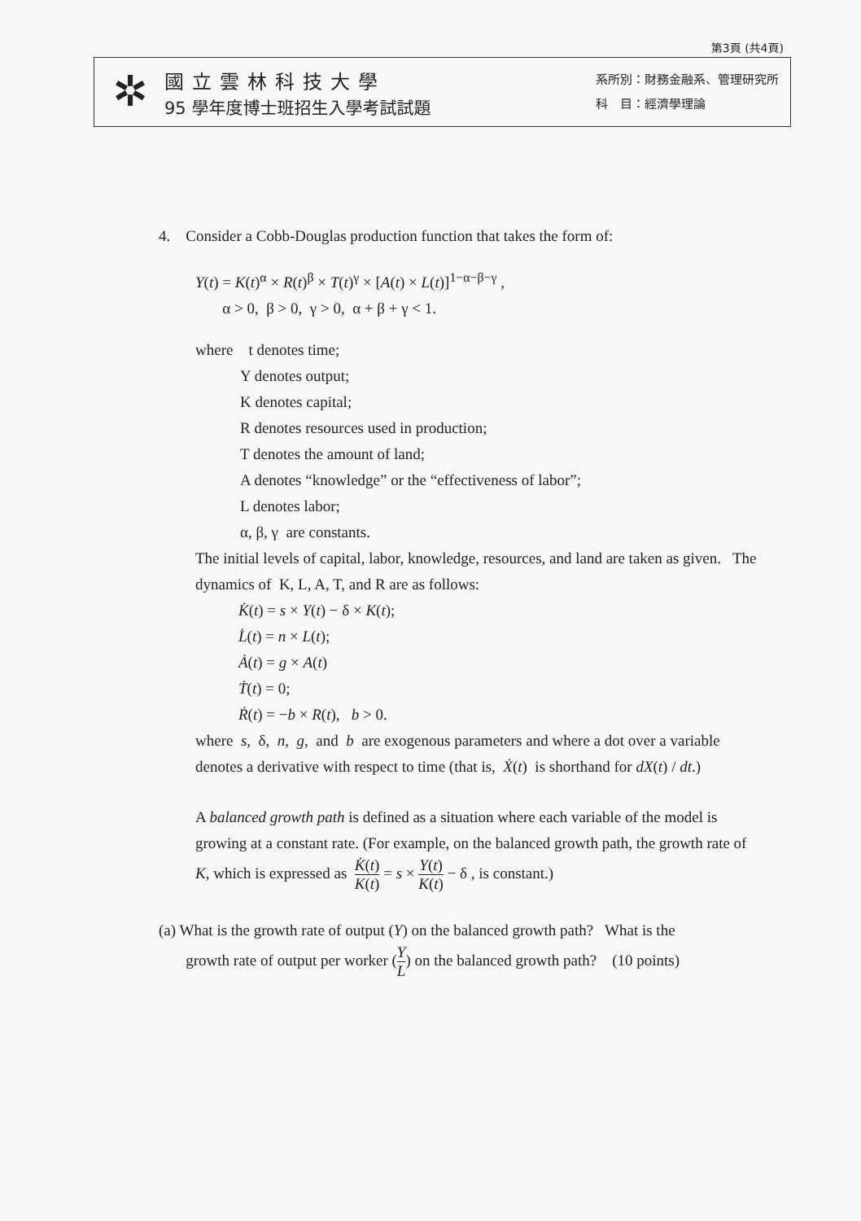第3頁 (共4頁)
✲
國立雲林科技大學
95 學年度博士班招生入學考試試題
系所別：財務金融系、管理研究所
科　目：經濟學理論
4. Consider a Cobb-Douglas production function that takes the form of:
Y(t) = K(t)<sup>α</sup> × R(t)<sup>β</sup> × T(t)<sup>γ</sup> × [A(t) × L(t)]<sup>1−α−β−γ</sup> ,
α > 0, β > 0, γ > 0, α + β + γ < 1.
where t denotes time;
Y denotes output;
K denotes capital;
R denotes resources used in production;
T denotes the amount of land;
A denotes “knowledge” or the “effectiveness of labor”;
L denotes labor;
α, β, γ are constants.
The initial levels of capital, labor, knowledge, resources, and land are taken as given. The dynamics of K, L, A, T, and R are as follows:
K̇(t) = s × Y(t) − δ × K(t);
L̇(t) = n × L(t);
Ȧ(t) = g × A(t)
Ṫ(t) = 0;
Ṙ(t) = −b × R(t), b > 0.
where s, δ, n, g, and b are exogenous parameters and where a dot over a variable denotes a derivative with respect to time (that is, Ẋ(t) is shorthand for dX(t) / dt.)
A balanced growth path is defined as a situation where each variable of the model is growing at a constant rate. (For example, on the balanced growth path, the growth rate of K, which is expressed as K̇(t) K(t) = s × Y(t) K(t) − δ , is constant.)
(a) What is the growth rate of output (Y) on the balanced growth path? What is the
growth rate of output per worker (Y L) on the balanced growth path? (10 points)